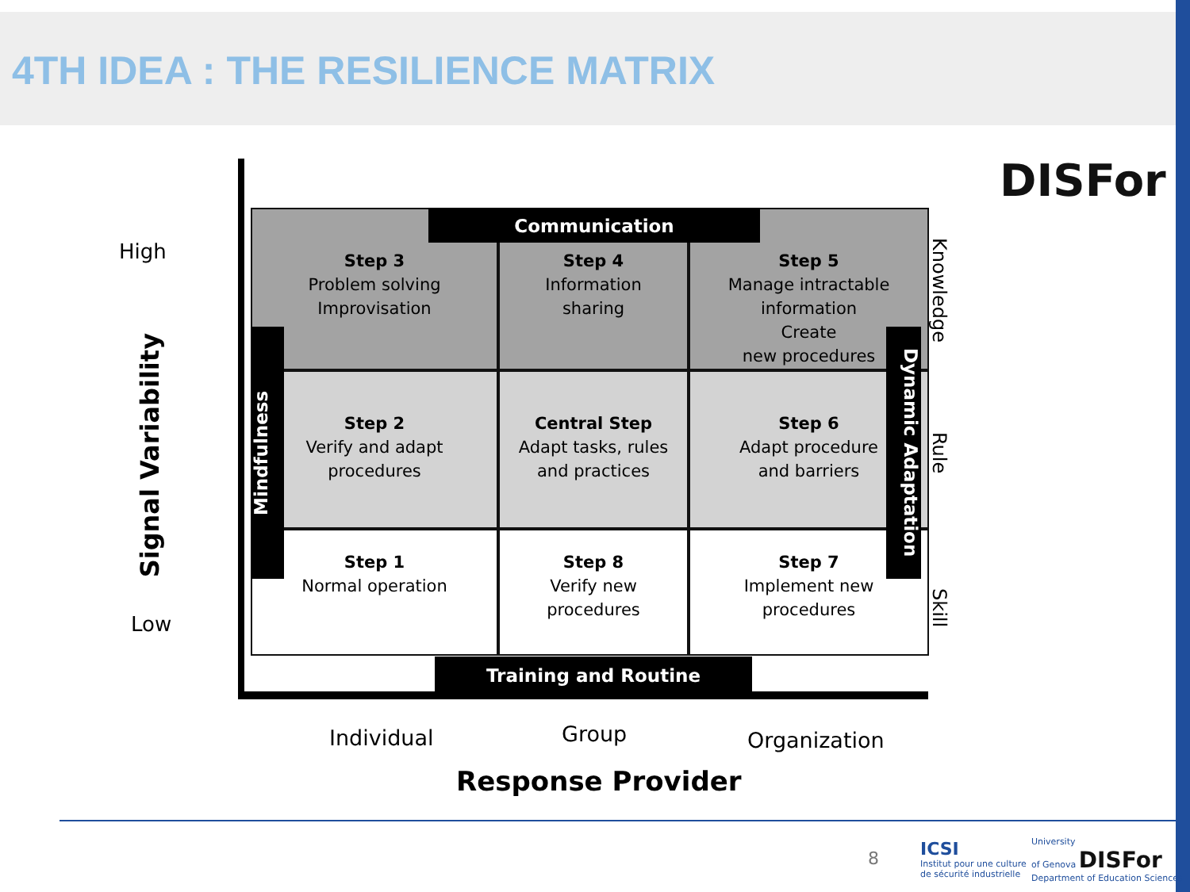4TH IDEA : THE RESILIENCE MATRIX
DISFor
High
Signal Variability
Low
Step 3
Problem solving
Improvisation
Step 4
Information
sharing
Step 5
Manage intractable
information
Create
new procedures
Step 2
Verify and adapt
procedures
Central Step
Adapt tasks, rules
and practices
Step 6
Adapt procedure
and barriers
Step 1
Normal operation
Step 8
Verify new
procedures
Step 7
Implement new
procedures
Communication
Training and Routine
Mindfulness
Dynamic Adaptation
Knowledge
Rule
Skill
Individual Group Organization
Response Provider
8
ICSI
Institut pour une culture
de sécurité industrielle
University
of Genova DISFor
Department of Education Sciences